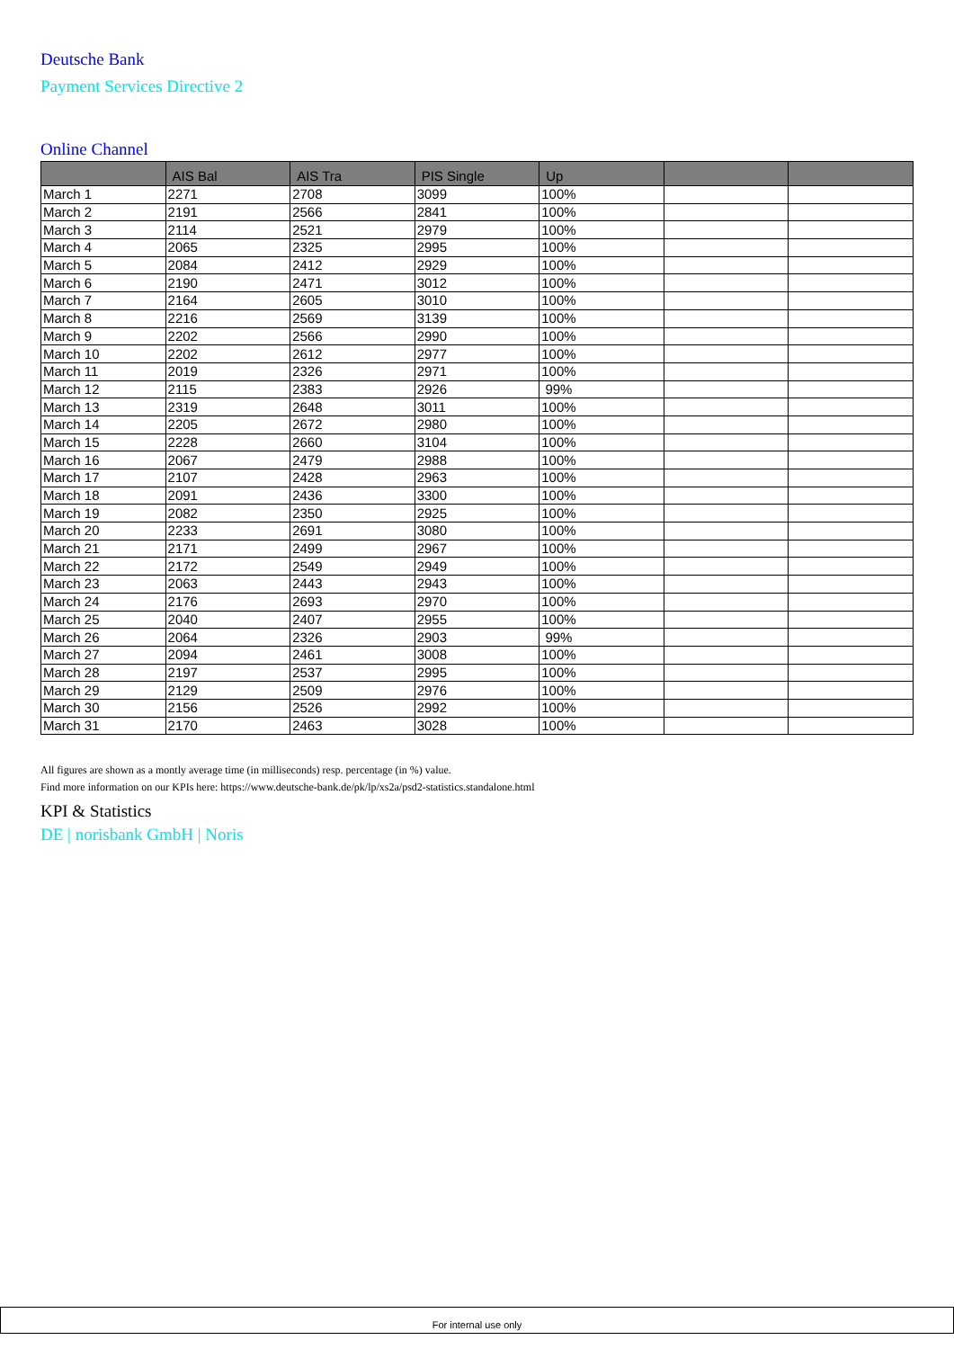Deutsche Bank
Payment Services Directive 2
Online Channel
| | AIS Bal | AIS Tra | PIS Single | Up | | |
| --- | --- | --- | --- | --- | --- | --- |
| March 1 | 2271 | 2708 | 3099 | 100% | | |
| March 2 | 2191 | 2566 | 2841 | 100% | | |
| March 3 | 2114 | 2521 | 2979 | 100% | | |
| March 4 | 2065 | 2325 | 2995 | 100% | | |
| March 5 | 2084 | 2412 | 2929 | 100% | | |
| March 6 | 2190 | 2471 | 3012 | 100% | | |
| March 7 | 2164 | 2605 | 3010 | 100% | | |
| March 8 | 2216 | 2569 | 3139 | 100% | | |
| March 9 | 2202 | 2566 | 2990 | 100% | | |
| March 10 | 2202 | 2612 | 2977 | 100% | | |
| March 11 | 2019 | 2326 | 2971 | 100% | | |
| March 12 | 2115 | 2383 | 2926 | 99% | | |
| March 13 | 2319 | 2648 | 3011 | 100% | | |
| March 14 | 2205 | 2672 | 2980 | 100% | | |
| March 15 | 2228 | 2660 | 3104 | 100% | | |
| March 16 | 2067 | 2479 | 2988 | 100% | | |
| March 17 | 2107 | 2428 | 2963 | 100% | | |
| March 18 | 2091 | 2436 | 3300 | 100% | | |
| March 19 | 2082 | 2350 | 2925 | 100% | | |
| March 20 | 2233 | 2691 | 3080 | 100% | | |
| March 21 | 2171 | 2499 | 2967 | 100% | | |
| March 22 | 2172 | 2549 | 2949 | 100% | | |
| March 23 | 2063 | 2443 | 2943 | 100% | | |
| March 24 | 2176 | 2693 | 2970 | 100% | | |
| March 25 | 2040 | 2407 | 2955 | 100% | | |
| March 26 | 2064 | 2326 | 2903 | 99% | | |
| March 27 | 2094 | 2461 | 3008 | 100% | | |
| March 28 | 2197 | 2537 | 2995 | 100% | | |
| March 29 | 2129 | 2509 | 2976 | 100% | | |
| March 30 | 2156 | 2526 | 2992 | 100% | | |
| March 31 | 2170 | 2463 | 3028 | 100% | | |
All figures are shown as a montly average time (in milliseconds) resp. percentage (in %) value.
Find more information on our KPIs here: https://www.deutsche-bank.de/pk/lp/xs2a/psd2-statistics.standalone.html
KPI & Statistics
DE | norisbank GmbH | Noris
For internal use only